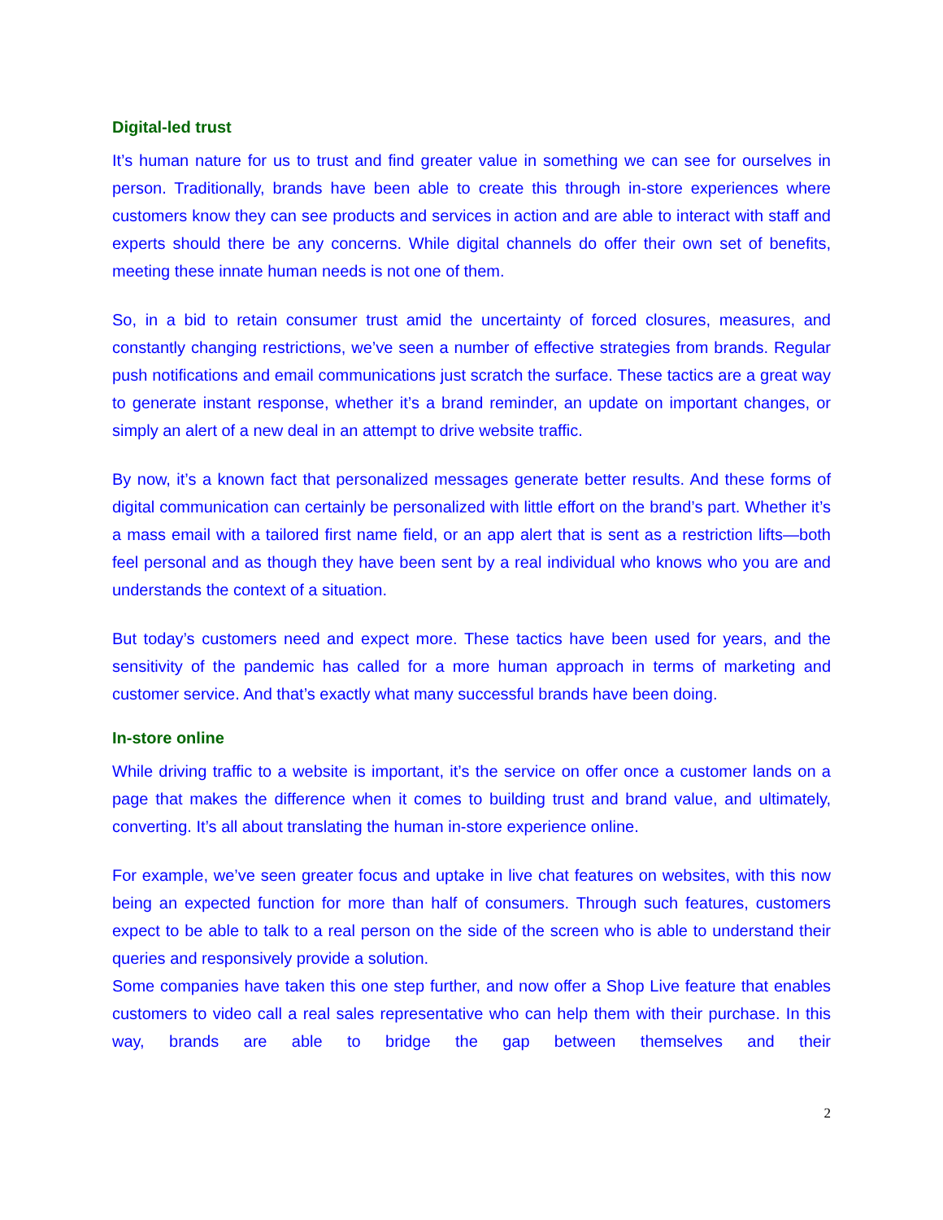Digital-led trust
It’s human nature for us to trust and find greater value in something we can see for ourselves in person. Traditionally, brands have been able to create this through in-store experiences where customers know they can see products and services in action and are able to interact with staff and experts should there be any concerns. While digital channels do offer their own set of benefits, meeting these innate human needs is not one of them.
So, in a bid to retain consumer trust amid the uncertainty of forced closures, measures, and constantly changing restrictions, we’ve seen a number of effective strategies from brands. Regular push notifications and email communications just scratch the surface. These tactics are a great way to generate instant response, whether it’s a brand reminder, an update on important changes, or simply an alert of a new deal in an attempt to drive website traffic.
By now, it’s a known fact that personalized messages generate better results. And these forms of digital communication can certainly be personalized with little effort on the brand’s part. Whether it’s a mass email with a tailored first name field, or an app alert that is sent as a restriction lifts—both feel personal and as though they have been sent by a real individual who knows who you are and understands the context of a situation.
But today’s customers need and expect more. These tactics have been used for years, and the sensitivity of the pandemic has called for a more human approach in terms of marketing and customer service. And that’s exactly what many successful brands have been doing.
In-store online
While driving traffic to a website is important, it’s the service on offer once a customer lands on a page that makes the difference when it comes to building trust and brand value, and ultimately, converting. It’s all about translating the human in-store experience online.
For example, we’ve seen greater focus and uptake in live chat features on websites, with this now being an expected function for more than half of consumers. Through such features, customers expect to be able to talk to a real person on the side of the screen who is able to understand their queries and responsively provide a solution.
Some companies have taken this one step further, and now offer a Shop Live feature that enables customers to video call a real sales representative who can help them with their purchase. In this way, brands are able to bridge the gap between themselves and their
2